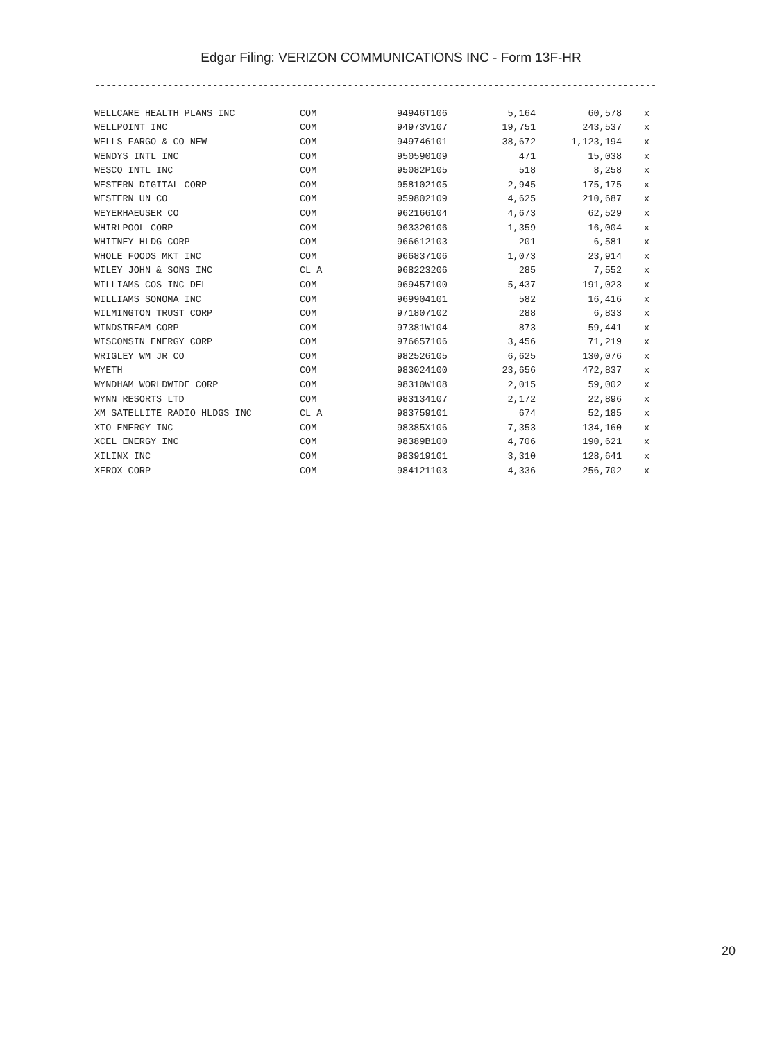Edgar Filing: VERIZON COMMUNICATIONS INC - Form 13F-HR
----------------------------------------------------------------------------------------------------
| WELLCARE HEALTH PLANS INC | COM | 94946T106 | 5,164 | 60,578 | x |
| WELLPOINT INC | COM | 94973V107 | 19,751 | 243,537 | x |
| WELLS FARGO & CO NEW | COM | 949746101 | 38,672 | 1,123,194 | x |
| WENDYS INTL INC | COM | 950590109 | 471 | 15,038 | x |
| WESCO INTL INC | COM | 95082P105 | 518 | 8,258 | x |
| WESTERN DIGITAL CORP | COM | 958102105 | 2,945 | 175,175 | x |
| WESTERN UN CO | COM | 959802109 | 4,625 | 210,687 | x |
| WEYERHAEUSER CO | COM | 962166104 | 4,673 | 62,529 | x |
| WHIRLPOOL CORP | COM | 963320106 | 1,359 | 16,004 | x |
| WHITNEY HLDG CORP | COM | 966612103 | 201 | 6,581 | x |
| WHOLE FOODS MKT INC | COM | 966837106 | 1,073 | 23,914 | x |
| WILEY JOHN & SONS INC | CL A | 968223206 | 285 | 7,552 | x |
| WILLIAMS COS INC DEL | COM | 969457100 | 5,437 | 191,023 | x |
| WILLIAMS SONOMA INC | COM | 969904101 | 582 | 16,416 | x |
| WILMINGTON TRUST CORP | COM | 971807102 | 288 | 6,833 | x |
| WINDSTREAM CORP | COM | 97381W104 | 873 | 59,441 | x |
| WISCONSIN ENERGY CORP | COM | 976657106 | 3,456 | 71,219 | x |
| WRIGLEY WM JR CO | COM | 982526105 | 6,625 | 130,076 | x |
| WYETH | COM | 983024100 | 23,656 | 472,837 | x |
| WYNDHAM WORLDWIDE CORP | COM | 98310W108 | 2,015 | 59,002 | x |
| WYNN RESORTS LTD | COM | 983134107 | 2,172 | 22,896 | x |
| XM SATELLITE RADIO HLDGS INC | CL A | 983759101 | 674 | 52,185 | x |
| XTO ENERGY INC | COM | 98385X106 | 7,353 | 134,160 | x |
| XCEL ENERGY INC | COM | 98389B100 | 4,706 | 190,621 | x |
| XILINX INC | COM | 983919101 | 3,310 | 128,641 | x |
| XEROX CORP | COM | 984121103 | 4,336 | 256,702 | x |
20